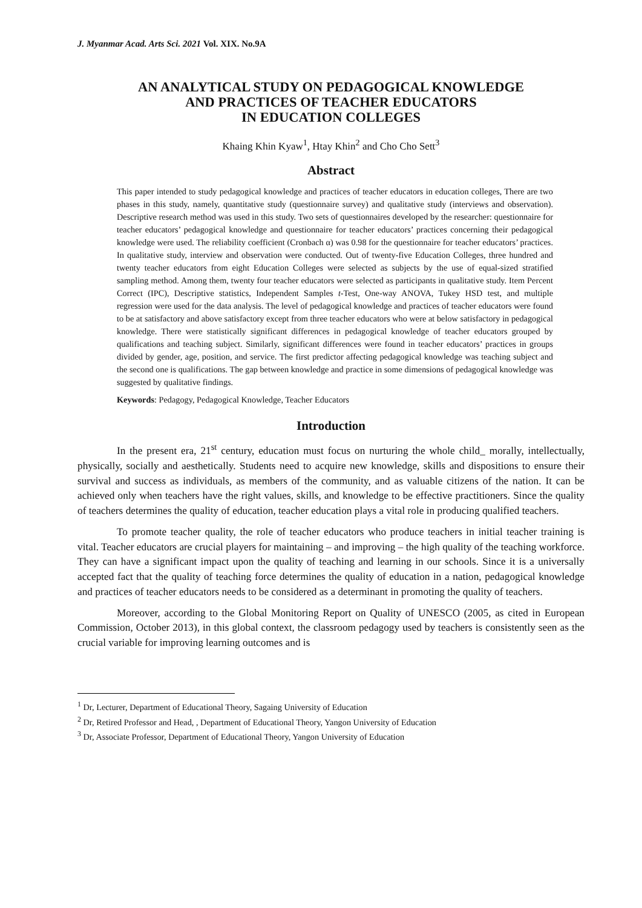J. Myanmar Acad. Arts Sci. 2021 Vol. XIX. No.9A
AN ANALYTICAL STUDY ON PEDAGOGICAL KNOWLEDGE
AND PRACTICES OF TEACHER EDUCATORS
IN EDUCATION COLLEGES
Khaing Khin Kyaw<sup>1</sup>, Htay Khin<sup>2</sup> and Cho Cho Sett<sup>3</sup>
Abstract
This paper intended to study pedagogical knowledge and practices of teacher educators in education colleges, There are two phases in this study, namely, quantitative study (questionnaire survey) and qualitative study (interviews and observation). Descriptive research method was used in this study. Two sets of questionnaires developed by the researcher: questionnaire for teacher educators’ pedagogical knowledge and questionnaire for teacher educators’ practices concerning their pedagogical knowledge were used. The reliability coefficient (Cronbach α) was 0.98 for the questionnaire for teacher educators’ practices. In qualitative study, interview and observation were conducted. Out of twenty-five Education Colleges, three hundred and twenty teacher educators from eight Education Colleges were selected as subjects by the use of equal-sized stratified sampling method. Among them, twenty four teacher educators were selected as participants in qualitative study. Item Percent Correct (IPC), Descriptive statistics, Independent Samples t-Test, One-way ANOVA, Tukey HSD test, and multiple regression were used for the data analysis. The level of pedagogical knowledge and practices of teacher educators were found to be at satisfactory and above satisfactory except from three teacher educators who were at below satisfactory in pedagogical knowledge. There were statistically significant differences in pedagogical knowledge of teacher educators grouped by qualifications and teaching subject. Similarly, significant differences were found in teacher educators’ practices in groups divided by gender, age, position, and service. The first predictor affecting pedagogical knowledge was teaching subject and the second one is qualifications. The gap between knowledge and practice in some dimensions of pedagogical knowledge was suggested by qualitative findings.
Keywords: Pedagogy, Pedagogical Knowledge, Teacher Educators
Introduction
In the present era, 21<sup>st</sup> century, education must focus on nurturing the whole child_ morally, intellectually, physically, socially and aesthetically. Students need to acquire new knowledge, skills and dispositions to ensure their survival and success as individuals, as members of the community, and as valuable citizens of the nation. It can be achieved only when teachers have the right values, skills, and knowledge to be effective practitioners. Since the quality of teachers determines the quality of education, teacher education plays a vital role in producing qualified teachers.
To promote teacher quality, the role of teacher educators who produce teachers in initial teacher training is vital. Teacher educators are crucial players for maintaining – and improving – the high quality of the teaching workforce. They can have a significant impact upon the quality of teaching and learning in our schools. Since it is a universally accepted fact that the quality of teaching force determines the quality of education in a nation, pedagogical knowledge and practices of teacher educators needs to be considered as a determinant in promoting the quality of teachers.
Moreover, according to the Global Monitoring Report on Quality of UNESCO (2005, as cited in European Commission, October 2013), in this global context, the classroom pedagogy used by teachers is consistently seen as the crucial variable for improving learning outcomes and is
<sup>1</sup> Dr, Lecturer, Department of Educational Theory, Sagaing University of Education
<sup>2</sup> Dr, Retired Professor and Head, , Department of Educational Theory, Yangon University of Education
<sup>3</sup> Dr, Associate Professor, Department of Educational Theory, Yangon University of Education